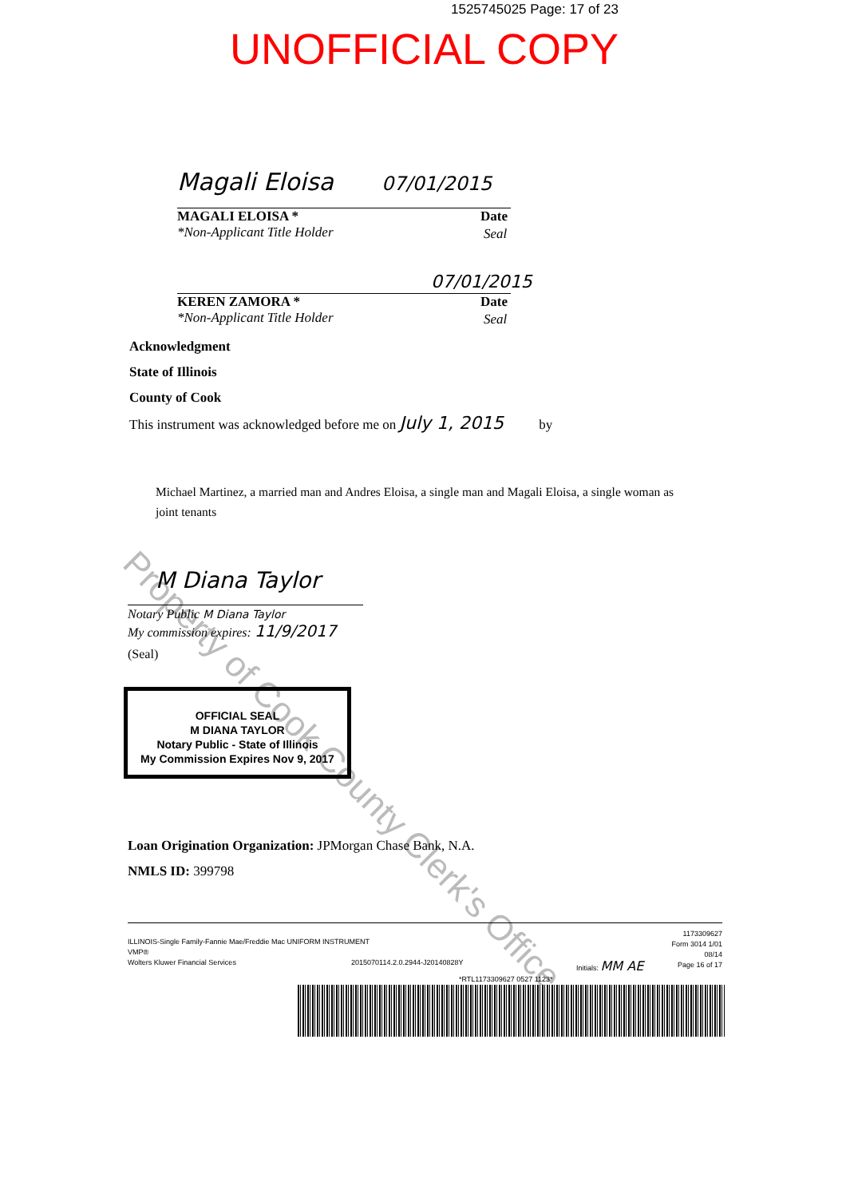Property of Cook County Clerk's Office
1525745025 Page: 17 of 23
UNOFFICIAL COPY
Magali Eloisa 07/01/2015
MAGALI ELOISA * Date
*Non-Applicant Title Holder
Seal
07/01/2015
KEREN ZAMORA * Date
*Non-Applicant Title Holder
Seal
Acknowledgment
State of Illinois
County of Cook
This instrument was acknowledged before me on July 1, 2015 by
Michael Martinez, a married man and Andres Eloisa, a single man and Magali Eloisa, a single woman as joint tenants
M Diana Taylor
Notary Public M Diana Taylor
My commission expires: 11/9/2017
(Seal)
OFFICIAL SEAL
M DIANA TAYLOR
Notary Public - State of Illinois
My Commission Expires Nov 9, 2017
Loan Origination Organization: JPMorgan Chase Bank, N.A.
NMLS ID: 399798
ILLINOIS-Single Family-Fannie Mae/Freddie Mac UNIFORM INSTRUMENT
VMP®
Wolters Kluwer Financial Services
2015070114.2.0.2944-J20140828Y Initials: MM AE
1173309627
Form 3014 1/01
08/14
Page 16 of 17
*RTL1173309627 0527 1123*